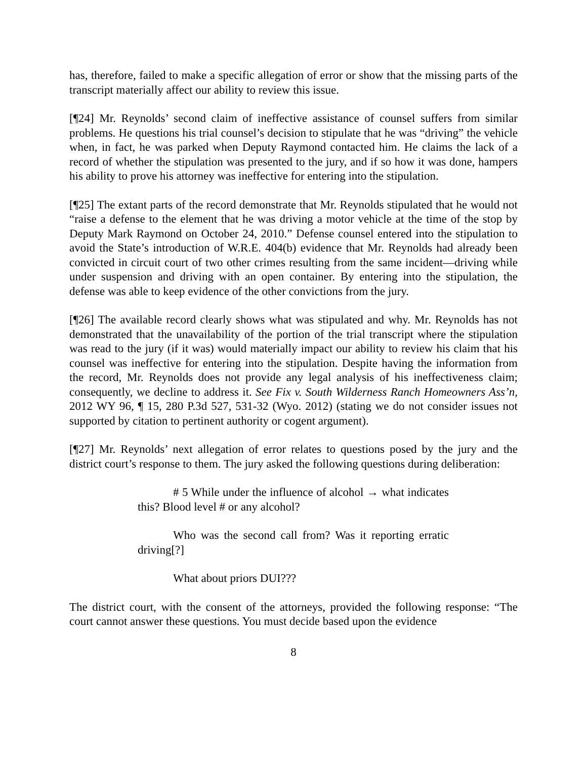has, therefore, failed to make a specific allegation of error or show that the missing parts of the transcript materially affect our ability to review this issue.
[¶24] Mr. Reynolds’ second claim of ineffective assistance of counsel suffers from similar problems. He questions his trial counsel’s decision to stipulate that he was “driving” the vehicle when, in fact, he was parked when Deputy Raymond contacted him. He claims the lack of a record of whether the stipulation was presented to the jury, and if so how it was done, hampers his ability to prove his attorney was ineffective for entering into the stipulation.
[¶25] The extant parts of the record demonstrate that Mr. Reynolds stipulated that he would not “raise a defense to the element that he was driving a motor vehicle at the time of the stop by Deputy Mark Raymond on October 24, 2010.” Defense counsel entered into the stipulation to avoid the State’s introduction of W.R.E. 404(b) evidence that Mr. Reynolds had already been convicted in circuit court of two other crimes resulting from the same incident—driving while under suspension and driving with an open container. By entering into the stipulation, the defense was able to keep evidence of the other convictions from the jury.
[¶26] The available record clearly shows what was stipulated and why. Mr. Reynolds has not demonstrated that the unavailability of the portion of the trial transcript where the stipulation was read to the jury (if it was) would materially impact our ability to review his claim that his counsel was ineffective for entering into the stipulation. Despite having the information from the record, Mr. Reynolds does not provide any legal analysis of his ineffectiveness claim; consequently, we decline to address it. See Fix v. South Wilderness Ranch Homeowners Ass’n, 2012 WY 96, ¶ 15, 280 P.3d 527, 531-32 (Wyo. 2012) (stating we do not consider issues not supported by citation to pertinent authority or cogent argument).
[¶27] Mr. Reynolds’ next allegation of error relates to questions posed by the jury and the district court’s response to them. The jury asked the following questions during deliberation:
# 5 While under the influence of alcohol → what indicates this? Blood level # or any alcohol?
Who was the second call from? Was it reporting erratic driving[?]
What about priors DUI???
The district court, with the consent of the attorneys, provided the following response: “The court cannot answer these questions. You must decide based upon the evidence
8